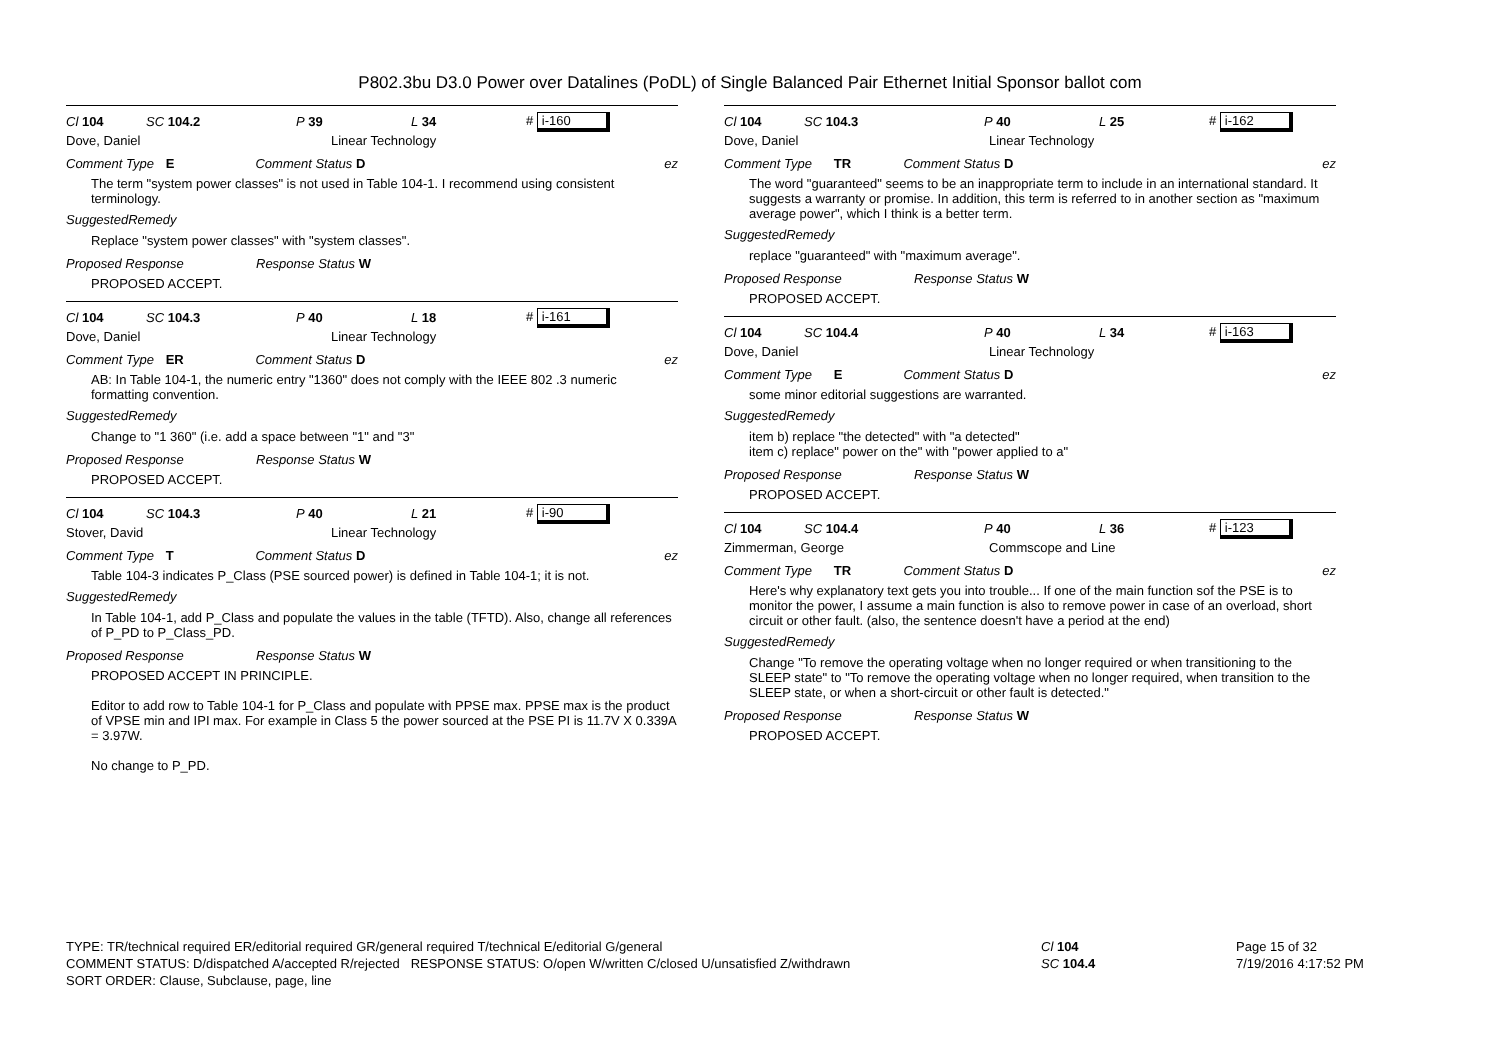P802.3bu D3.0 Power over Datalines (PoDL) of Single Balanced Pair Ethernet Initial Sponsor ballot com
Cl 104 SC 104.2 P 39 L 34 # i-160
Dove, Daniel Linear Technology
Comment Type E Comment Status D ez
The term "system power classes" is not used in Table 104-1. I recommend using consistent terminology.
SuggestedRemedy
Replace "system power classes" with "system classes".
Proposed Response Response Status W
PROPOSED ACCEPT.
Cl 104 SC 104.3 P 40 L 18 # i-161
Dove, Daniel Linear Technology
Comment Type ER Comment Status D ez
AB: In Table 104-1, the numeric entry "1360" does not comply with the IEEE 802 .3 numeric formatting convention.
SuggestedRemedy
Change to "1 360" (i.e. add a space between "1" and "3"
Proposed Response Response Status W
PROPOSED ACCEPT.
Cl 104 SC 104.3 P 40 L 21 # i-90
Stover, David Linear Technology
Comment Type T Comment Status D ez
Table 104-3 indicates P_Class (PSE sourced power) is defined in Table 104-1; it is not.
SuggestedRemedy
In Table 104-1, add P_Class and populate the values in the table (TFTD). Also, change all references of P_PD to P_Class_PD.
Proposed Response Response Status W
PROPOSED ACCEPT IN PRINCIPLE.
Editor to add row to Table 104-1 for P_Class and populate with PPSE max. PPSE max is the product of VPSE min and IPI max. For example in Class 5 the power sourced at the PSE PI is 11.7V X 0.339A = 3.97W.
No change to P_PD.
Cl 104 SC 104.3 P 40 L 25 # i-162
Dove, Daniel Linear Technology
Comment Type TR Comment Status D ez
The word "guaranteed" seems to be an inappropriate term to include in an international standard. It suggests a warranty or promise. In addition, this term is referred to in another section as "maximum average power", which I think is a better term.
SuggestedRemedy
replace "guaranteed" with "maximum average".
Proposed Response Response Status W
PROPOSED ACCEPT.
Cl 104 SC 104.4 P 40 L 34 # i-163
Dove, Daniel Linear Technology
Comment Type E Comment Status D ez
some minor editorial suggestions are warranted.
SuggestedRemedy
item b) replace "the detected" with "a detected"
item c) replace" power on the" with "power applied to a"
Proposed Response Response Status W
PROPOSED ACCEPT.
Cl 104 SC 104.4 P 40 L 36 # i-123
Zimmerman, George Commscope and Line
Comment Type TR Comment Status D ez
Here's why explanatory text gets you into trouble... If one of the main function sof the PSE is to monitor the power, I assume a main function is also to remove power in case of an overload, short circuit or other fault. (also, the sentence doesn't have a period at the end)
SuggestedRemedy
Change "To remove the operating voltage when no longer required or when transitioning to the SLEEP state" to "To remove the operating voltage when no longer required, when transition to the SLEEP state, or when a short-circuit or other fault is detected."
Proposed Response Response Status W
PROPOSED ACCEPT.
TYPE: TR/technical required ER/editorial required GR/general required T/technical E/editorial G/general
COMMENT STATUS: D/dispatched A/accepted R/rejected RESPONSE STATUS: O/open W/written C/closed U/unsatisfied Z/withdrawn
SORT ORDER: Clause, Subclause, page, line
Cl 104
SC 104.4
Page 15 of 32
7/19/2016 4:17:52 PM